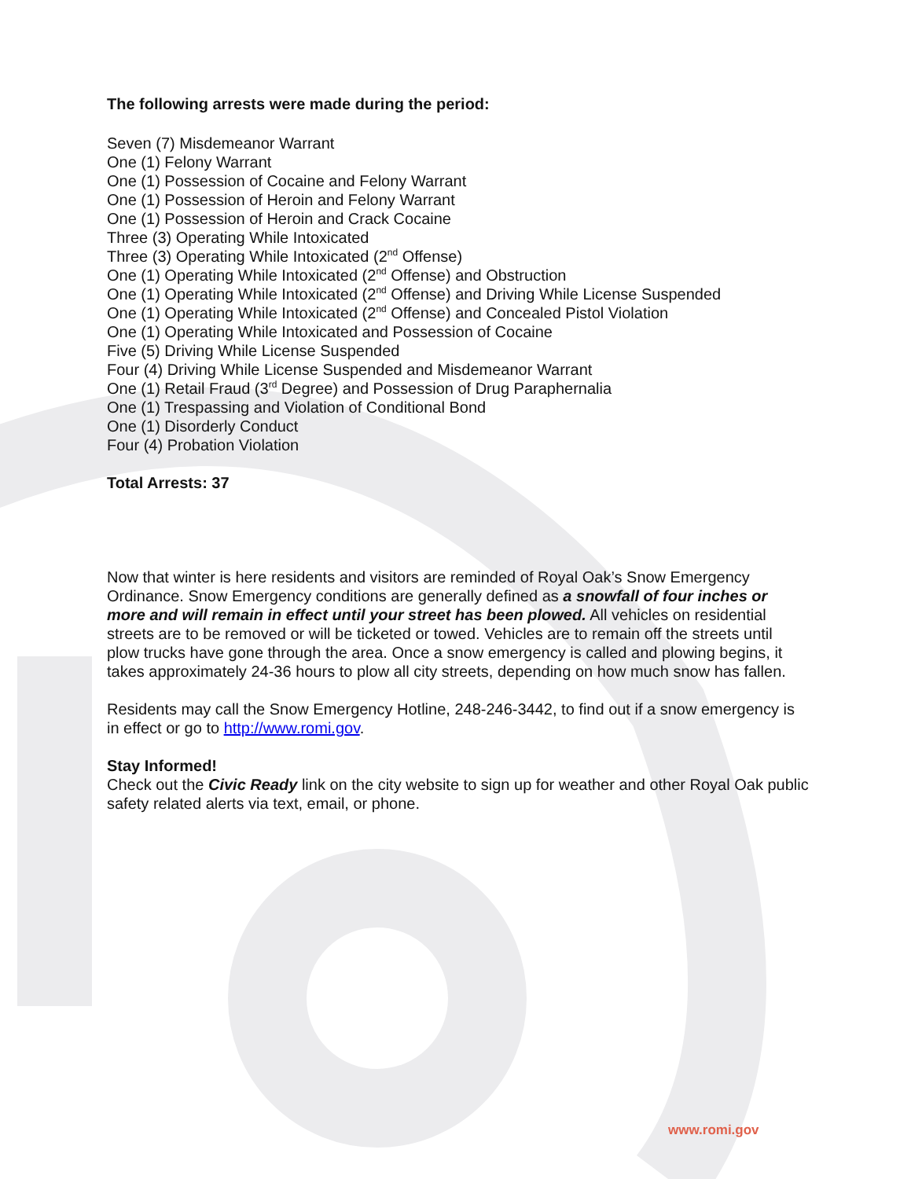The following arrests were made during the period:
Seven (7) Misdemeanor Warrant
One (1) Felony Warrant
One (1) Possession of Cocaine and Felony Warrant
One (1) Possession of Heroin and Felony Warrant
One (1) Possession of Heroin and Crack Cocaine
Three (3) Operating While Intoxicated
Three (3) Operating While Intoxicated (2<sup>nd</sup> Offense)
One (1) Operating While Intoxicated (2<sup>nd</sup> Offense) and Obstruction
One (1) Operating While Intoxicated (2<sup>nd</sup> Offense) and Driving While License Suspended
One (1) Operating While Intoxicated (2<sup>nd</sup> Offense) and Concealed Pistol Violation
One (1) Operating While Intoxicated and Possession of Cocaine
Five (5) Driving While License Suspended
Four (4) Driving While License Suspended and Misdemeanor Warrant
One (1) Retail Fraud (3<sup>rd</sup> Degree) and Possession of Drug Paraphernalia
One (1) Trespassing and Violation of Conditional Bond
One (1) Disorderly Conduct
Four (4) Probation Violation
Total Arrests: 37
Now that winter is here residents and visitors are reminded of Royal Oak’s Snow Emergency Ordinance. Snow Emergency conditions are generally defined as a snowfall of four inches or more and will remain in effect until your street has been plowed. All vehicles on residential streets are to be removed or will be ticketed or towed. Vehicles are to remain off the streets until plow trucks have gone through the area. Once a snow emergency is called and plowing begins, it takes approximately 24-36 hours to plow all city streets, depending on how much snow has fallen.
Residents may call the Snow Emergency Hotline, 248-246-3442, to find out if a snow emergency is in effect or go to http://www.romi.gov.
Stay Informed!
Check out the Civic Ready link on the city website to sign up for weather and other Royal Oak public safety related alerts via text, email, or phone.
www.romi.gov